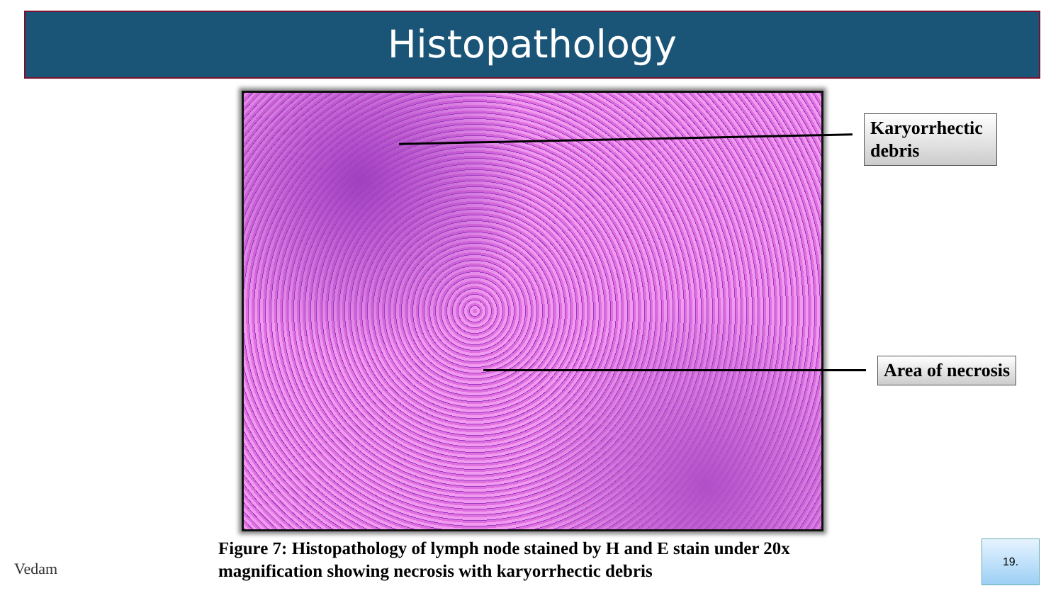Histopathology
Karyorrhectic debris
Area of necrosis
Figure 7: Histopathology of lymph node stained by H and E stain under 20x magnification showing necrosis with karyorrhectic debris
Vedam
19.